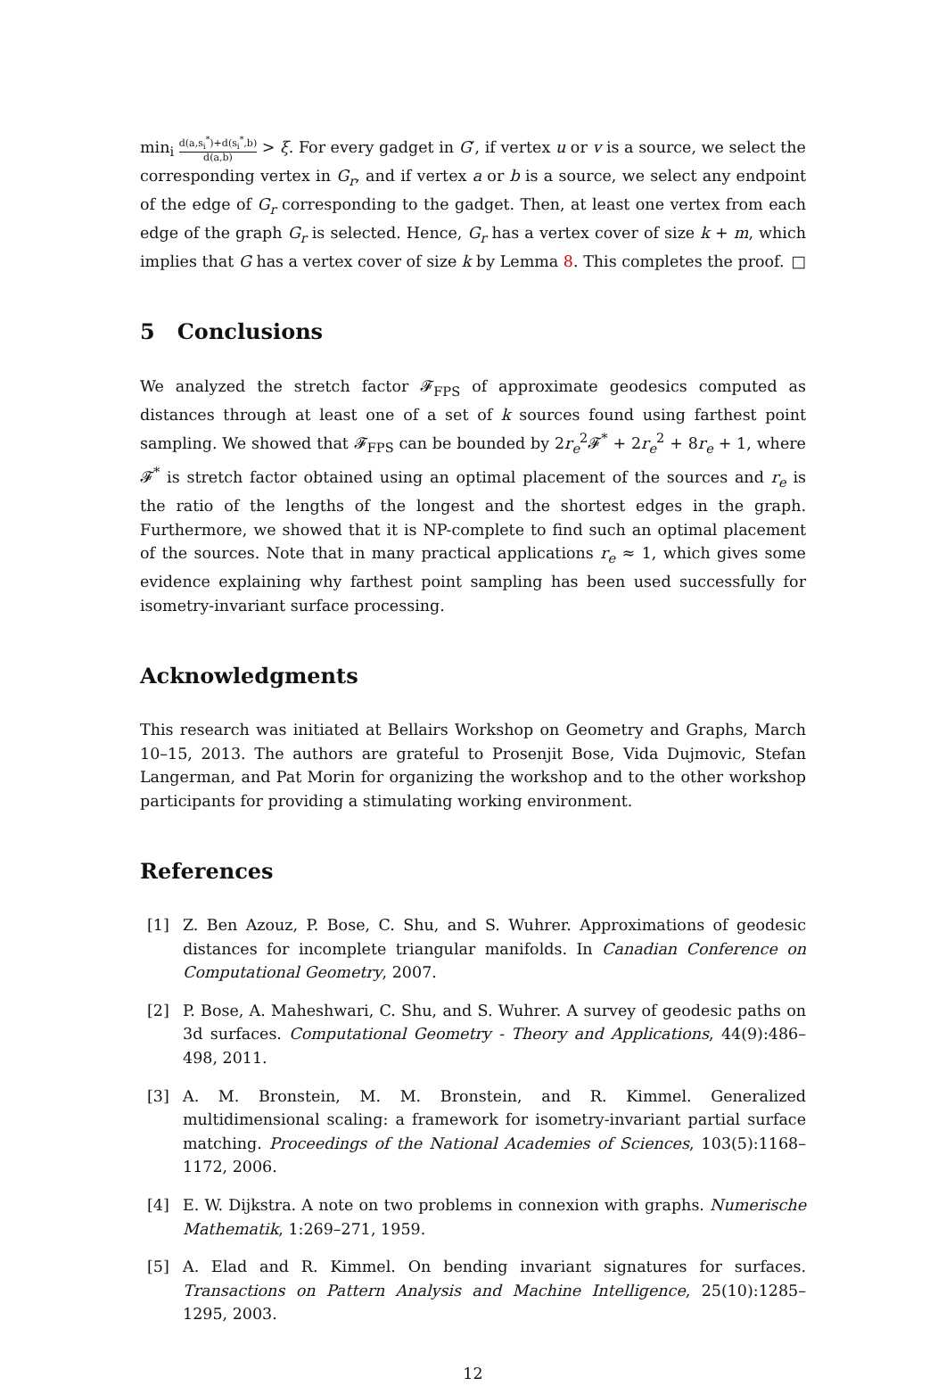min<sub>i</sub> d(a,s<sub>i</sub><sup>*</sup>)+d(s<sub>i</sub><sup>*</sup>,b) d(a,b) > ξ. For every gadget in G′, if vertex u or v is a source, we select the corresponding vertex in G<sub>r</sub>, and if vertex a or b is a source, we select any endpoint of the edge of G<sub>r</sub> corresponding to the gadget. Then, at least one vertex from each edge of the graph G<sub>r</sub> is selected. Hence, G<sub>r</sub> has a vertex cover of size k + m, which implies that G has a vertex cover of size k by Lemma 8. This completes the proof. □
5 Conclusions
We analyzed the stretch factor 𝓕<sub>FPS</sub> of approximate geodesics computed as distances through at least one of a set of k sources found using farthest point sampling. We showed that 𝓕<sub>FPS</sub> can be bounded by 2r<sub>e</sub><sup>2</sup>𝓕<sup>*</sup> + 2r<sub>e</sub><sup>2</sup> + 8r<sub>e</sub> + 1, where 𝓕<sup>*</sup> is stretch factor obtained using an optimal placement of the sources and r<sub>e</sub> is the ratio of the lengths of the longest and the shortest edges in the graph. Furthermore, we showed that it is NP-complete to find such an optimal placement of the sources. Note that in many practical applications r<sub>e</sub> ≈ 1, which gives some evidence explaining why farthest point sampling has been used successfully for isometry-invariant surface processing.
Acknowledgments
This research was initiated at Bellairs Workshop on Geometry and Graphs, March 10–15, 2013. The authors are grateful to Prosenjit Bose, Vida Dujmovic, Stefan Langerman, and Pat Morin for organizing the workshop and to the other workshop participants for providing a stimulating working environment.
References
[1] Z. Ben Azouz, P. Bose, C. Shu, and S. Wuhrer. Approximations of geodesic distances for incomplete triangular manifolds. In Canadian Conference on Computational Geometry, 2007.
[2] P. Bose, A. Maheshwari, C. Shu, and S. Wuhrer. A survey of geodesic paths on 3d surfaces. Computational Geometry - Theory and Applications, 44(9):486–498, 2011.
[3] A. M. Bronstein, M. M. Bronstein, and R. Kimmel. Generalized multidimensional scaling: a framework for isometry-invariant partial surface matching. Proceedings of the National Academies of Sciences, 103(5):1168–1172, 2006.
[4] E. W. Dijkstra. A note on two problems in connexion with graphs. Numerische Mathematik, 1:269–271, 1959.
[5] A. Elad and R. Kimmel. On bending invariant signatures for surfaces. Transactions on Pattern Analysis and Machine Intelligence, 25(10):1285–1295, 2003.
12